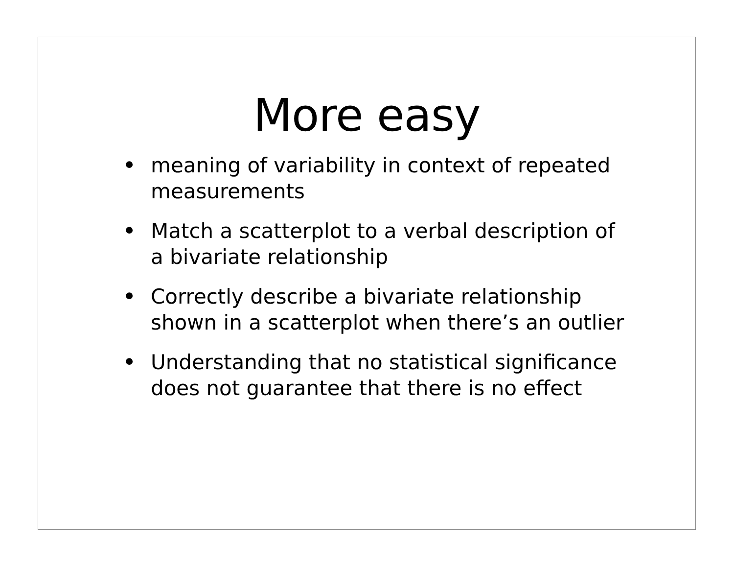More easy
• meaning of variability in context of repeated measurements
• Match a scatterplot to a verbal description of a bivariate relationship
• Correctly describe a bivariate relationship shown in a scatterplot when there’s an outlier
• Understanding that no statistical significance does not guarantee that there is no effect